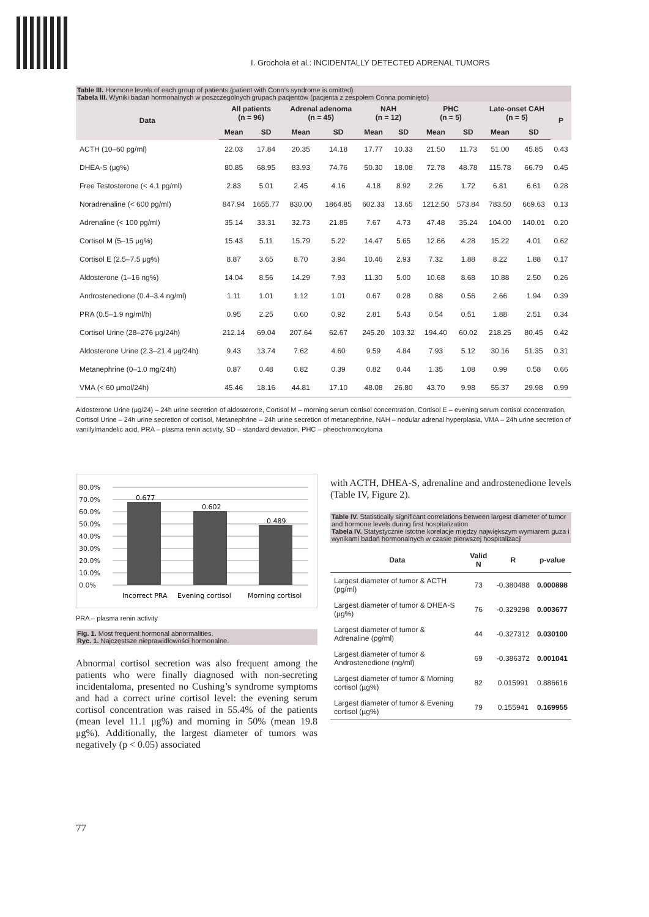I. Grochoła et al.: INCIDENTALLY DETECTED ADRENAL TUMORS
Table III. Hormone levels of each group of patients (patient with Conn’s syndrome is omitted)
Tabela III. Wyniki badań hormonalnych w poszczególnych grupach pacjentów (pacjenta z zespołem Conna pominięto)
| Data | All patients (n = 96) | | Adrenal adenoma (n = 45) | | NAH (n = 12) | | PHC (n = 5) | | Late-onset CAH (n = 5) | | P |
| --- | --- | --- | --- | --- | --- | --- | --- | --- | --- | --- | --- |
| | Mean | SD | Mean | SD | Mean | SD | Mean | SD | Mean | SD | |
| ACTH (10–60 pg/ml) | 22.03 | 17.84 | 20.35 | 14.18 | 17.77 | 10.33 | 21.50 | 11.73 | 51.00 | 45.85 | 0.43 |
| DHEA-S (μg%) | 80.85 | 68.95 | 83.93 | 74.76 | 50.30 | 18.08 | 72.78 | 48.78 | 115.78 | 66.79 | 0.45 |
| Free Testosterone (< 4.1 pg/ml) | 2.83 | 5.01 | 2.45 | 4.16 | 4.18 | 8.92 | 2.26 | 1.72 | 6.81 | 6.61 | 0.28 |
| Noradrenaline (< 600 pg/ml) | 847.94 | 1655.77 | 830.00 | 1864.85 | 602.33 | 13.65 | 1212.50 | 573.84 | 783.50 | 669.63 | 0.13 |
| Adrenaline (< 100 pg/ml) | 35.14 | 33.31 | 32.73 | 21.85 | 7.67 | 4.73 | 47.48 | 35.24 | 104.00 | 140.01 | 0.20 |
| Cortisol M (5–15 μg%) | 15.43 | 5.11 | 15.79 | 5.22 | 14.47 | 5.65 | 12.66 | 4.28 | 15.22 | 4.01 | 0.62 |
| Cortisol E (2.5–7.5 μg%) | 8.87 | 3.65 | 8.70 | 3.94 | 10.46 | 2.93 | 7.32 | 1.88 | 8.22 | 1.88 | 0.17 |
| Aldosterone (1–16 ng%) | 14.04 | 8.56 | 14.29 | 7.93 | 11.30 | 5.00 | 10.68 | 8.68 | 10.88 | 2.50 | 0.26 |
| Androstenedione (0.4–3.4 ng/ml) | 1.11 | 1.01 | 1.12 | 1.01 | 0.67 | 0.28 | 0.88 | 0.56 | 2.66 | 1.94 | 0.39 |
| PRA (0.5–1.9 ng/ml/h) | 0.95 | 2.25 | 0.60 | 0.92 | 2.81 | 5.43 | 0.54 | 0.51 | 1.88 | 2.51 | 0.34 |
| Cortisol Urine (28–276 μg/24h) | 212.14 | 69.04 | 207.64 | 62.67 | 245.20 | 103.32 | 194.40 | 60.02 | 218.25 | 80.45 | 0.42 |
| Aldosterone Urine (2.3–21.4 μg/24h) | 9.43 | 13.74 | 7.62 | 4.60 | 9.59 | 4.84 | 7.93 | 5.12 | 30.16 | 51.35 | 0.31 |
| Metanephrine (0–1.0 mg/24h) | 0.87 | 0.48 | 0.82 | 0.39 | 0.82 | 0.44 | 1.35 | 1.08 | 0.99 | 0.58 | 0.66 |
| VMA (< 60 μmol/24h) | 45.46 | 18.16 | 44.81 | 17.10 | 48.08 | 26.80 | 43.70 | 9.98 | 55.37 | 29.98 | 0.99 |
Aldosterone Urine (μg/24) – 24h urine secretion of aldosterone, Cortisol M – morning serum cortisol concentration, Cortisol E – evening serum cortisol concentration, Cortisol Urine – 24h urine secretion of cortisol, Metanephrine – 24h urine secretion of metanephrine, NAH – nodular adrenal hyperplasia, VMA – 24h urine secretion of vanillylmandelic acid, PRA – plasma renin activity, SD – standard deviation, PHC – pheochromocytoma
80.0%
70.0%
60.0%
50.0%
40.0%
30.0%
20.0%
10.0%
0.0%
0.677
0.602
0.489
Incorrect PRA
Evening cortisol
Morning cortisol
PRA – plasma renin activity
Fig. 1. Most frequent hormonal abnormalities.
Ryc. 1. Najczęstsze nieprawidłowości hormonalne.
Abnormal cortisol secretion was also frequent among the patients who were finally diagnosed with non-secreting incidentaloma, presented no Cushing’s syndrome symptoms and had a correct urine cortisol level: the evening serum cortisol concentration was raised in 55.4% of the patients (mean level 11.1 μg%) and morning in 50% (mean 19.8 μg%). Additionally, the largest diameter of tumors was negatively (p < 0.05) associated
with ACTH, DHEA-S, adrenaline and androstenedione levels (Table IV, Figure 2).
Table IV. Statistically significant correlations between largest diameter of tumor and hormone levels during first hospitalization
Tabela IV. Statystycznie istotne korelacje między największym wymiarem guza i wynikami badań hormonalnych w czasie pierwszej hospitalizacji
| Data | Valid N | R | p-value |
| --- | --- | --- | --- |
| Largest diameter of tumor & ACTH (pg/ml) | 73 | -0.380488 | 0.000898 |
| Largest diameter of tumor & DHEA-S (µg%) | 76 | -0.329298 | 0.003677 |
| Largest diameter of tumor & Adrenaline (pg/ml) | 44 | -0.327312 | 0.030100 |
| Largest diameter of tumor & Androstenedione (ng/ml) | 69 | -0.386372 | 0.001041 |
| Largest diameter of tumor & Morning cortisol (µg%) | 82 | 0.015991 | 0.886616 |
| Largest diameter of tumor & Evening cortisol (µg%) | 79 | 0.155941 | 0.169955 |
77